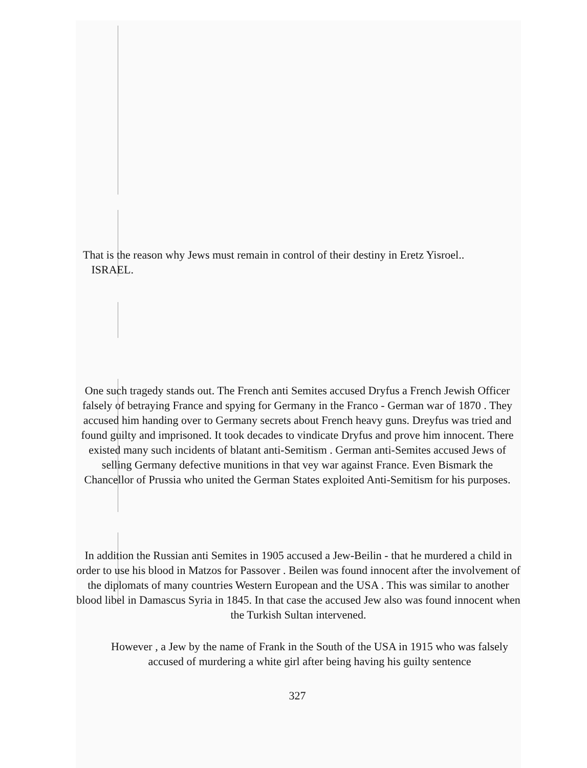That is the reason why Jews must remain in control of their destiny in Eretz Yisroel..
ISRAEL.
One such tragedy stands out. The French anti Semites accused Dryfus a French Jewish Officer falsely of betraying France and spying for Germany in the Franco - German war of 1870 . They accused him handing over to Germany secrets about French heavy guns. Dreyfus was tried and found guilty and imprisoned. It took decades to vindicate Dryfus and prove him innocent. There existed many such incidents of blatant anti-Semitism . German anti-Semites accused Jews of selling Germany defective munitions in that vey war against France. Even Bismark the Chancellor of Prussia who united the German States exploited Anti-Semitism for his purposes.
In addition the Russian anti Semites in 1905 accused a Jew-Beilin - that he murdered a child in order to use his blood in Matzos for Passover . Beilen was found innocent after the involvement of the diplomats of many countries Western European and the USA . This was similar to another blood libel in Damascus Syria in 1845. In that case the accused Jew also was found innocent when the Turkish Sultan intervened.
However , a Jew by the name of Frank in the South of the USA in 1915 who was falsely accused of murdering a white girl after being having his guilty sentence
327